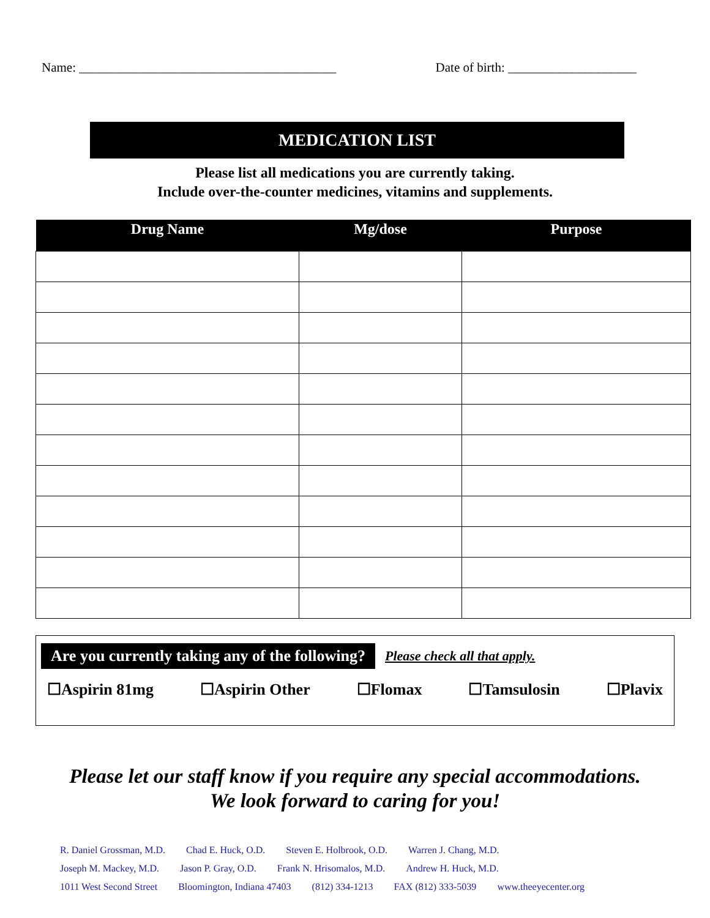Name: ________________________________________ Date of birth: ____________________
MEDICATION LIST
Please list all medications you are currently taking.
Include over-the-counter medicines, vitamins and supplements.
| Drug Name | Mg/dose | Purpose |
| --- | --- | --- |
Are you currently taking any of the following? Please check all that apply.
☐Aspirin 81mg ☐Aspirin Other ☐Flomax ☐Tamsulosin ☐Plavix
Please let our staff know if you require any special accommodations.
We look forward to caring for you!
R. Daniel Grossman, M.D. Chad E. Huck, O.D. Steven E. Holbrook, O.D. Warren J. Chang, M.D.
Joseph M. Mackey, M.D. Jason P. Gray, O.D. Frank N. Hrisomalos, M.D. Andrew H. Huck, M.D.
1011 West Second Street Bloomington, Indiana 47403 (812) 334-1213 FAX (812) 333-5039 www.theeyecenter.org